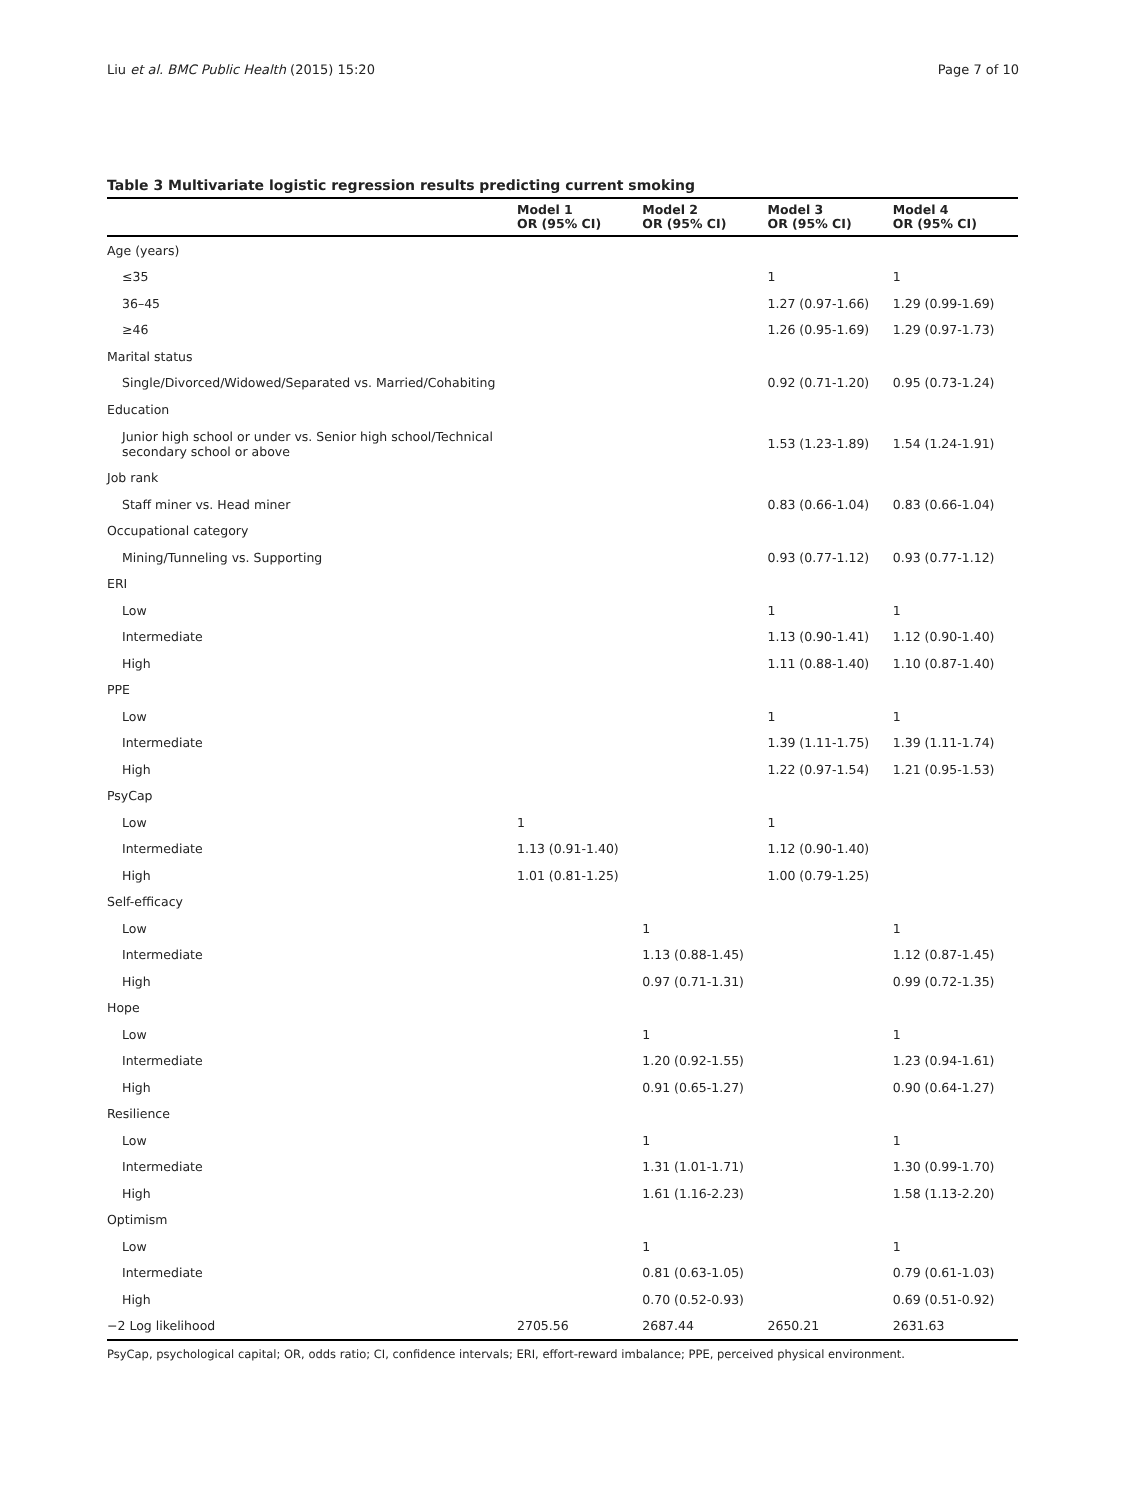Liu et al. BMC Public Health (2015) 15:20 Page 7 of 10
Table 3 Multivariate logistic regression results predicting current smoking
| | Model 1 OR (95% CI) | Model 2 OR (95% CI) | Model 3 OR (95% CI) | Model 4 OR (95% CI) |
| --- | --- | --- | --- | --- |
| Age (years) | | | | |
| ≤35 | | | 1 | 1 |
| 36–45 | | | 1.27 (0.97-1.66) | 1.29 (0.99-1.69) |
| ≥46 | | | 1.26 (0.95-1.69) | 1.29 (0.97-1.73) |
| Marital status | | | | |
| Single/Divorced/Widowed/Separated vs. Married/Cohabiting | | | 0.92 (0.71-1.20) | 0.95 (0.73-1.24) |
| Education | | | | |
| Junior high school or under vs. Senior high school/Technical secondary school or above | | | 1.53 (1.23-1.89) | 1.54 (1.24-1.91) |
| Job rank | | | | |
| Staff miner vs. Head miner | | | 0.83 (0.66-1.04) | 0.83 (0.66-1.04) |
| Occupational category | | | | |
| Mining/Tunneling vs. Supporting | | | 0.93 (0.77-1.12) | 0.93 (0.77-1.12) |
| ERI | | | | |
| Low | | | 1 | 1 |
| Intermediate | | | 1.13 (0.90-1.41) | 1.12 (0.90-1.40) |
| High | | | 1.11 (0.88-1.40) | 1.10 (0.87-1.40) |
| PPE | | | | |
| Low | | | 1 | 1 |
| Intermediate | | | 1.39 (1.11-1.75) | 1.39 (1.11-1.74) |
| High | | | 1.22 (0.97-1.54) | 1.21 (0.95-1.53) |
| PsyCap | | | | |
| Low | 1 | | 1 | |
| Intermediate | 1.13 (0.91-1.40) | | 1.12 (0.90-1.40) | |
| High | 1.01 (0.81-1.25) | | 1.00 (0.79-1.25) | |
| Self-efficacy | | | | |
| Low | | 1 | | 1 |
| Intermediate | | 1.13 (0.88-1.45) | | 1.12 (0.87-1.45) |
| High | | 0.97 (0.71-1.31) | | 0.99 (0.72-1.35) |
| Hope | | | | |
| Low | | 1 | | 1 |
| Intermediate | | 1.20 (0.92-1.55) | | 1.23 (0.94-1.61) |
| High | | 0.91 (0.65-1.27) | | 0.90 (0.64-1.27) |
| Resilience | | | | |
| Low | | 1 | | 1 |
| Intermediate | | 1.31 (1.01-1.71) | | 1.30 (0.99-1.70) |
| High | | 1.61 (1.16-2.23) | | 1.58 (1.13-2.20) |
| Optimism | | | | |
| Low | | 1 | | 1 |
| Intermediate | | 0.81 (0.63-1.05) | | 0.79 (0.61-1.03) |
| High | | 0.70 (0.52-0.93) | | 0.69 (0.51-0.92) |
| −2 Log likelihood | 2705.56 | 2687.44 | 2650.21 | 2631.63 |
PsyCap, psychological capital; OR, odds ratio; CI, confidence intervals; ERI, effort-reward imbalance; PPE, perceived physical environment.